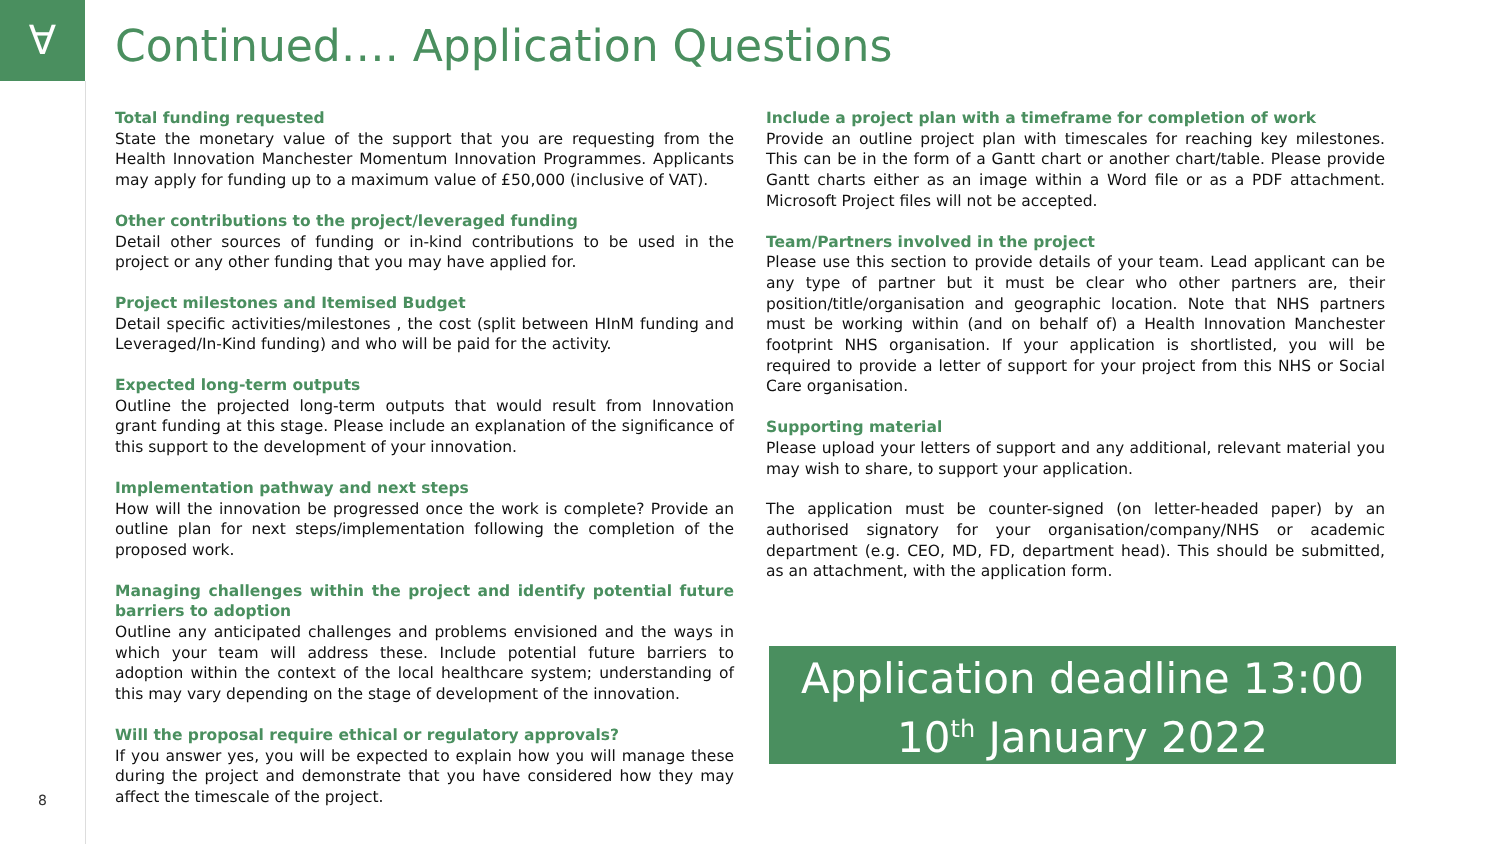∀
Continued…. Application Questions
Total funding requested
State the monetary value of the support that you are requesting from the Health Innovation Manchester Momentum Innovation Programmes. Applicants may apply for funding up to a maximum value of £50,000 (inclusive of VAT).
Other contributions to the project/leveraged funding
Detail other sources of funding or in-kind contributions to be used in the project or any other funding that you may have applied for.
Project milestones and Itemised Budget
Detail specific activities/milestones , the cost (split between HInM funding and Leveraged/In-Kind funding) and who will be paid for the activity.
Expected long-term outputs
Outline the projected long-term outputs that would result from Innovation grant funding at this stage. Please include an explanation of the significance of this support to the development of your innovation.
Implementation pathway and next steps
How will the innovation be progressed once the work is complete? Provide an outline plan for next steps/implementation following the completion of the proposed work.
Managing challenges within the project and identify potential future barriers to adoption
Outline any anticipated challenges and problems envisioned and the ways in which your team will address these. Include potential future barriers to adoption within the context of the local healthcare system; understanding of this may vary depending on the stage of development of the innovation.
Will the proposal require ethical or regulatory approvals?
If you answer yes, you will be expected to explain how you will manage these during the project and demonstrate that you have considered how they may affect the timescale of the project.
Include a project plan with a timeframe for completion of work
Provide an outline project plan with timescales for reaching key milestones. This can be in the form of a Gantt chart or another chart/table. Please provide Gantt charts either as an image within a Word file or as a PDF attachment. Microsoft Project files will not be accepted.
Team/Partners involved in the project
Please use this section to provide details of your team. Lead applicant can be any type of partner but it must be clear who other partners are, their position/title/organisation and geographic location. Note that NHS partners must be working within (and on behalf of) a Health Innovation Manchester footprint NHS organisation. If your application is shortlisted, you will be required to provide a letter of support for your project from this NHS or Social Care organisation.
Supporting material
Please upload your letters of support and any additional, relevant material you may wish to share, to support your application.
The application must be counter-signed (on letter-headed paper) by an authorised signatory for your organisation/company/NHS or academic department (e.g. CEO, MD, FD, department head). This should be submitted, as an attachment, with the application form.
Application deadline 13:00
10<sup>th</sup> January 2022
8